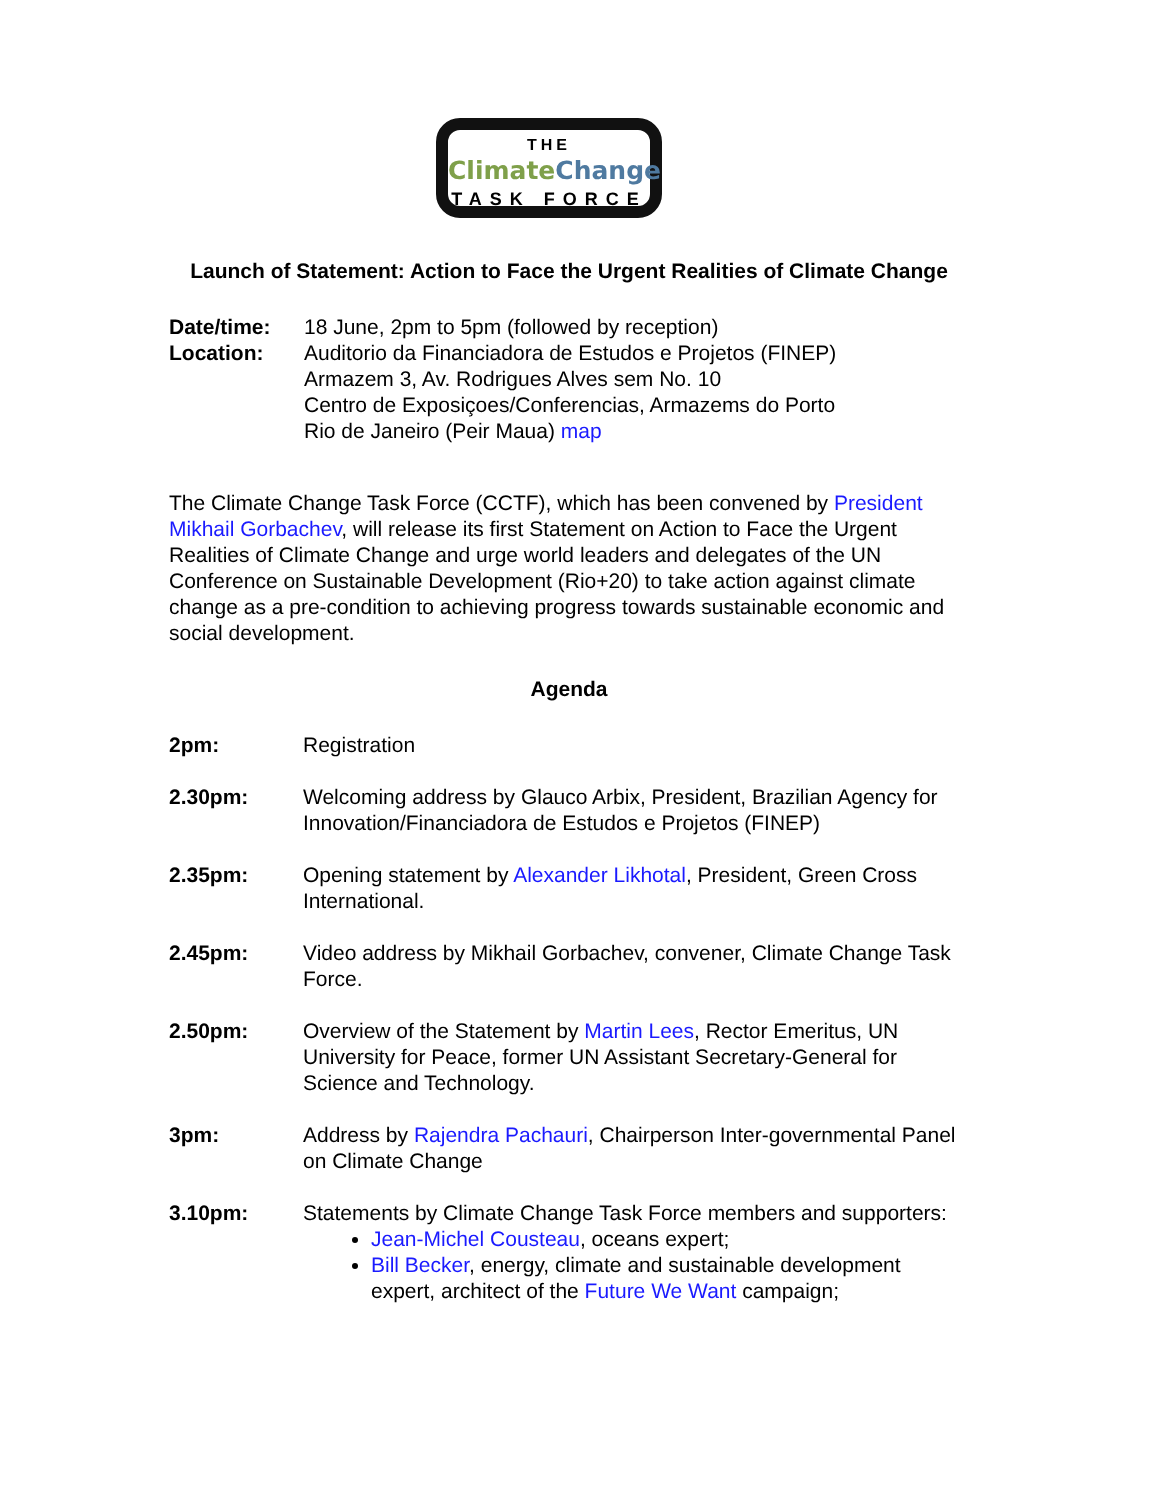THE
Climate Change
TASK FORCE
Launch of Statement: Action to Face the Urgent Realities of Climate Change
Date/time: 18 June, 2pm to 5pm (followed by reception)
Location: Auditorio da Financiadora de Estudos e Projetos (FINEP)
Armazem 3, Av. Rodrigues Alves sem No. 10
Centro de Exposiçoes/Conferencias, Armazems do Porto
Rio de Janeiro (Peir Maua) map
The Climate Change Task Force (CCTF), which has been convened by President Mikhail Gorbachev, will release its first Statement on Action to Face the Urgent Realities of Climate Change and urge world leaders and delegates of the UN Conference on Sustainable Development (Rio+20) to take action against climate change as a pre-condition to achieving progress towards sustainable economic and social development.
Agenda
2pm: Registration
2.30pm: Welcoming address by Glauco Arbix, President, Brazilian Agency for Innovation/Financiadora de Estudos e Projetos (FINEP)
2.35pm: Opening statement by Alexander Likhotal, President, Green Cross International.
2.45pm: Video address by Mikhail Gorbachev, convener, Climate Change Task Force.
2.50pm: Overview of the Statement by Martin Lees, Rector Emeritus, UN University for Peace, former UN Assistant Secretary-General for Science and Technology.
3pm: Address by Rajendra Pachauri, Chairperson Inter-governmental Panel on Climate Change
3.10pm: Statements by Climate Change Task Force members and supporters:
Jean-Michel Cousteau, oceans expert;
Bill Becker, energy, climate and sustainable development expert, architect of the Future We Want campaign;